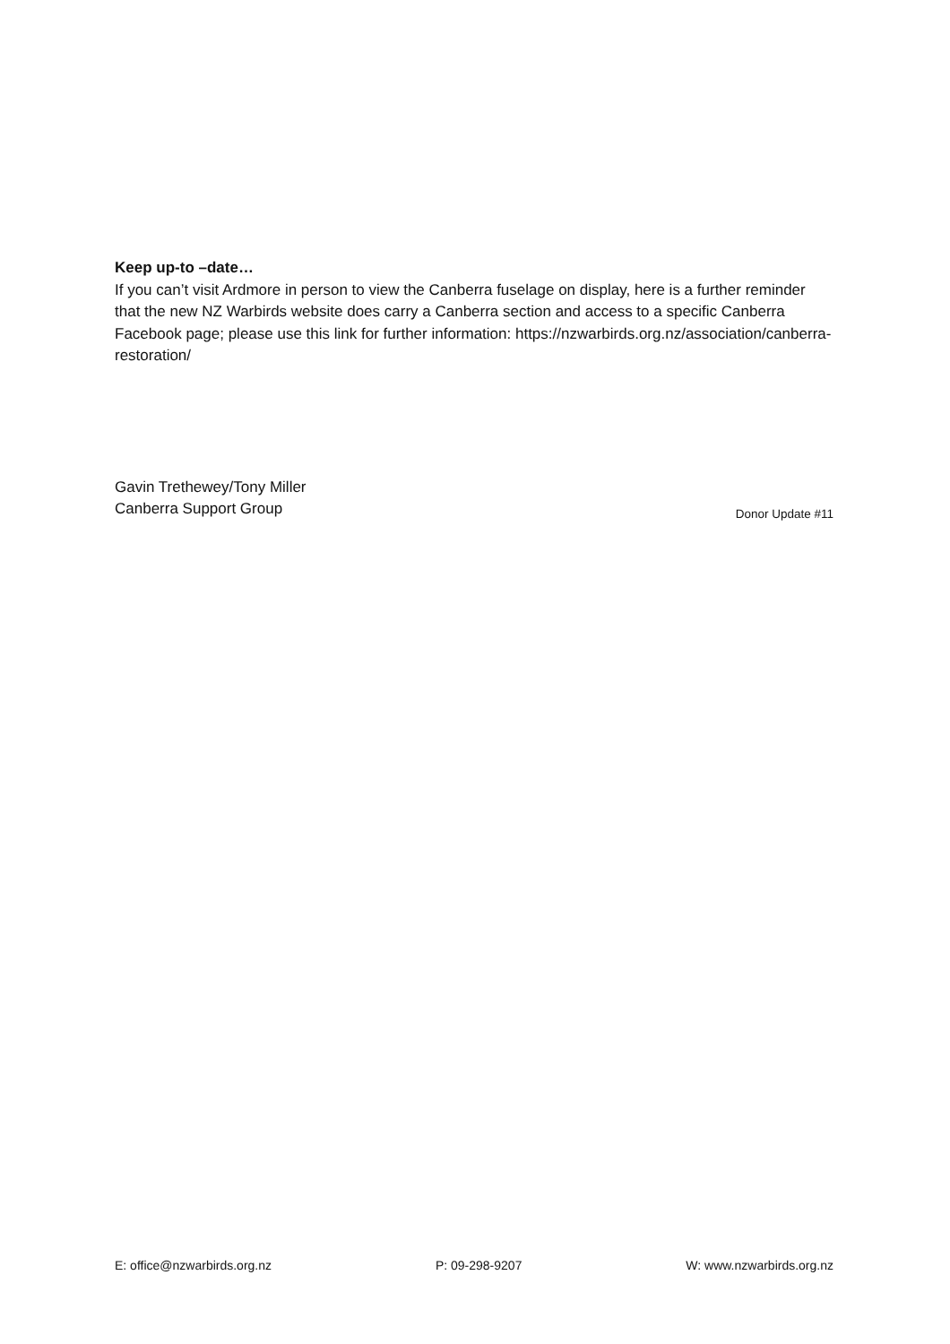Keep up-to –date…
If you can’t visit Ardmore in person to view the Canberra fuselage on display, here is a further reminder that the new NZ Warbirds website does carry a Canberra section and access to a specific Canberra Facebook page; please use this link for further information: https://nzwarbirds.org.nz/association/canberra-restoration/
Gavin Trethewey/Tony Miller
Canberra Support Group
Donor Update #11
E: office@nzwarbirds.org.nz P: 09-298-9207 W: www.nzwarbirds.org.nz